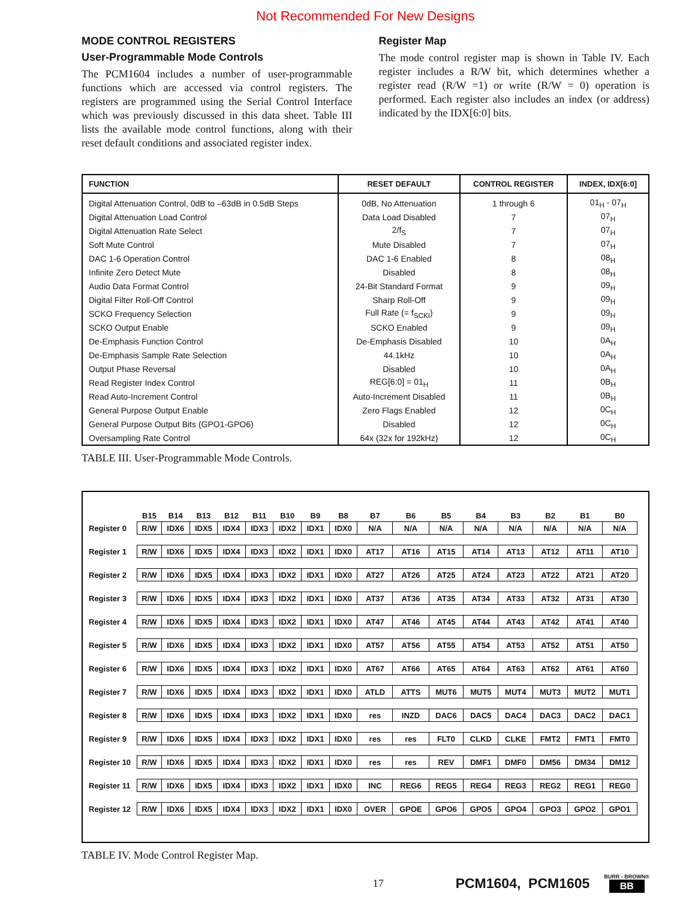Not Recommended For New Designs
MODE CONTROL REGISTERS
User-Programmable Mode Controls
The PCM1604 includes a number of user-programmable functions which are accessed via control registers. The registers are programmed using the Serial Control Interface which was previously discussed in this data sheet. Table III lists the available mode control functions, along with their reset default conditions and associated register index.
Register Map
The mode control register map is shown in Table IV. Each register includes a R/W bit, which determines whether a register read (R/W =1) or write (R/W = 0) operation is performed. Each register also includes an index (or address) indicated by the IDX[6:0] bits.
| FUNCTION | RESET DEFAULT | CONTROL REGISTER | INDEX, IDX[6:0] |
| --- | --- | --- | --- |
| Digital Attenuation Control, 0dB to –63dB in 0.5dB Steps | 0dB, No Attenuation | 1 through 6 | 01<sub>H</sub> - 07<sub>H</sub> |
| Digital Attenuation Load Control | Data Load Disabled | 7 | 07<sub>H</sub> |
| Digital Attenuation Rate Select | 2/f<sub>S</sub> | 7 | 07<sub>H</sub> |
| Soft Mute Control | Mute Disabled | 7 | 07<sub>H</sub> |
| DAC 1-6 Operation Control | DAC 1-6 Enabled | 8 | 08<sub>H</sub> |
| Infinite Zero Detect Mute | Disabled | 8 | 08<sub>H</sub> |
| Audio Data Format Control | 24-Bit Standard Format | 9 | 09<sub>H</sub> |
| Digital Filter Roll-Off Control | Sharp Roll-Off | 9 | 09<sub>H</sub> |
| SCKO Frequency Selection | Full Rate (= f<sub>SCKI</sub>) | 9 | 09<sub>H</sub> |
| SCKO Output Enable | SCKO Enabled | 9 | 09<sub>H</sub> |
| De-Emphasis Function Control | De-Emphasis Disabled | 10 | 0A<sub>H</sub> |
| De-Emphasis Sample Rate Selection | 44.1kHz | 10 | 0A<sub>H</sub> |
| Output Phase Reversal | Disabled | 10 | 0A<sub>H</sub> |
| Read Register Index Control | REG[6:0] = 01<sub>H</sub> | 11 | 0B<sub>H</sub> |
| Read Auto-Increment Control | Auto-Increment Disabled | 11 | 0B<sub>H</sub> |
| General Purpose Output Enable | Zero Flags Enabled | 12 | 0C<sub>H</sub> |
| General Purpose Output Bits (GPO1-GPO6) | Disabled | 12 | 0C<sub>H</sub> |
| Oversampling Rate Control | 64x (32x for 192kHz) | 12 | 0C<sub>H</sub> |
TABLE III. User-Programmable Mode Controls.
| | B15 | B14 | B13 | B12 | B11 | B10 | B9 | B8 | B7 | B6 | B5 | B4 | B3 | B2 | B1 | B0 |
| --- | --- | --- | --- | --- | --- | --- | --- | --- | --- | --- | --- | --- | --- | --- | --- | --- |
| Register 0 | R/W | IDX6 | IDX5 | IDX4 | IDX3 | IDX2 | IDX1 | IDX0 | N/A | N/A | N/A | N/A | N/A | N/A | N/A | N/A |
| Register 1 | R/W | IDX6 | IDX5 | IDX4 | IDX3 | IDX2 | IDX1 | IDX0 | AT17 | AT16 | AT15 | AT14 | AT13 | AT12 | AT11 | AT10 |
| Register 2 | R/W | IDX6 | IDX5 | IDX4 | IDX3 | IDX2 | IDX1 | IDX0 | AT27 | AT26 | AT25 | AT24 | AT23 | AT22 | AT21 | AT20 |
| Register 3 | R/W | IDX6 | IDX5 | IDX4 | IDX3 | IDX2 | IDX1 | IDX0 | AT37 | AT36 | AT35 | AT34 | AT33 | AT32 | AT31 | AT30 |
| Register 4 | R/W | IDX6 | IDX5 | IDX4 | IDX3 | IDX2 | IDX1 | IDX0 | AT47 | AT46 | AT45 | AT44 | AT43 | AT42 | AT41 | AT40 |
| Register 5 | R/W | IDX6 | IDX5 | IDX4 | IDX3 | IDX2 | IDX1 | IDX0 | AT57 | AT56 | AT55 | AT54 | AT53 | AT52 | AT51 | AT50 |
| Register 6 | R/W | IDX6 | IDX5 | IDX4 | IDX3 | IDX2 | IDX1 | IDX0 | AT67 | AT66 | AT65 | AT64 | AT63 | AT62 | AT61 | AT60 |
| Register 7 | R/W | IDX6 | IDX5 | IDX4 | IDX3 | IDX2 | IDX1 | IDX0 | ATLD | ATTS | MUT6 | MUT5 | MUT4 | MUT3 | MUT2 | MUT1 |
| Register 8 | R/W | IDX6 | IDX5 | IDX4 | IDX3 | IDX2 | IDX1 | IDX0 | res | INZD | DAC6 | DAC5 | DAC4 | DAC3 | DAC2 | DAC1 |
| Register 9 | R/W | IDX6 | IDX5 | IDX4 | IDX3 | IDX2 | IDX1 | IDX0 | res | res | FLT0 | CLKD | CLKE | FMT2 | FMT1 | FMT0 |
| Register 10 | R/W | IDX6 | IDX5 | IDX4 | IDX3 | IDX2 | IDX1 | IDX0 | res | res | REV | DMF1 | DMF0 | DM56 | DM34 | DM12 |
| Register 11 | R/W | IDX6 | IDX5 | IDX4 | IDX3 | IDX2 | IDX1 | IDX0 | INC | REG6 | REG5 | REG4 | REG3 | REG2 | REG1 | REG0 |
| Register 12 | R/W | IDX6 | IDX5 | IDX4 | IDX3 | IDX2 | IDX1 | IDX0 | OVER | GPOE | GPO6 | GPO5 | GPO4 | GPO3 | GPO2 | GPO1 |
TABLE IV. Mode Control Register Map.
17 PCM1604, PCM1605 BURR - BROWN®
BB